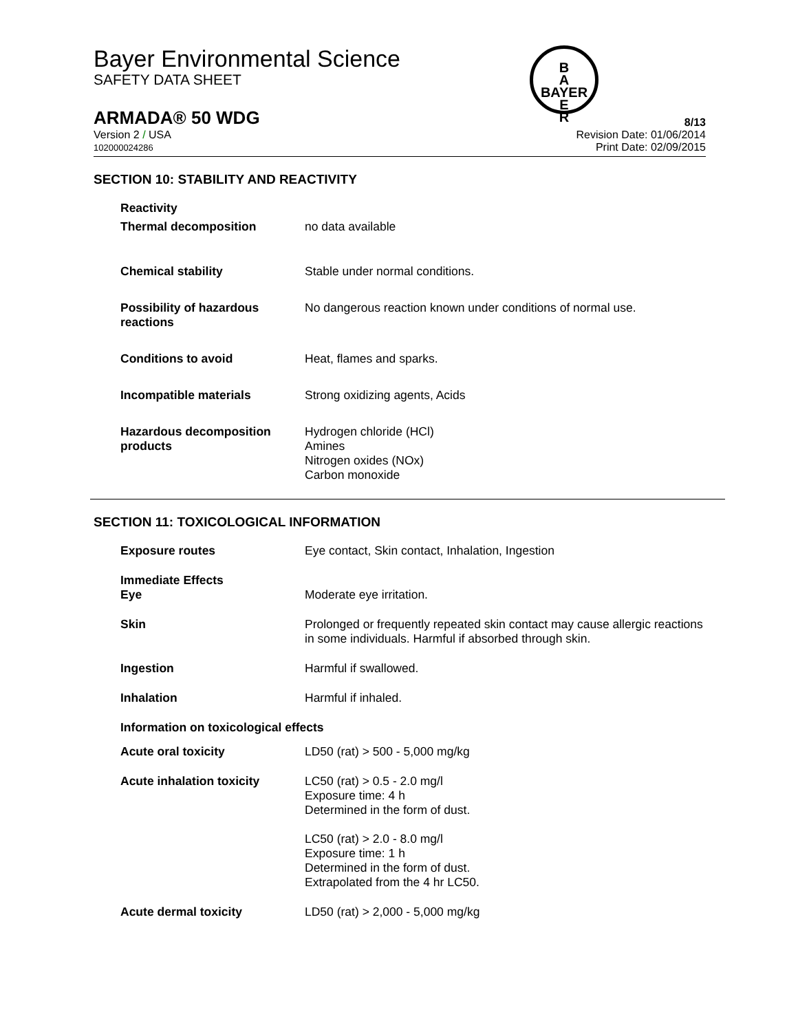Bayer Environmental Science
SAFETY DATA SHEET
B
A
BAYER
E
R
ARMADA® 50 WDG 8/13
Version 2 / USA
102000024286 Revision Date: 01/06/2014
Print Date: 02/09/2015
SECTION 10: STABILITY AND REACTIVITY
Reactivity
Thermal decomposition no data available
Chemical stability Stable under normal conditions.
Possibility of hazardous reactions
No dangerous reaction known under conditions of normal use.
Conditions to avoid Heat, flames and sparks.
Incompatible materials Strong oxidizing agents, Acids
Hazardous decomposition products
Hydrogen chloride (HCl)
Amines
Nitrogen oxides (NOx)
Carbon monoxide
SECTION 11: TOXICOLOGICAL INFORMATION
Exposure routes Eye contact, Skin contact, Inhalation, Ingestion
Immediate Effects
Eye
Moderate eye irritation.
Skin Prolonged or frequently repeated skin contact may cause allergic reactions in some individuals. Harmful if absorbed through skin.
Ingestion Harmful if swallowed.
Inhalation Harmful if inhaled.
Information on toxicological effects
Acute oral toxicity LD50 (rat) > 500 - 5,000 mg/kg
Acute inhalation toxicity LC50 (rat) > 0.5 - 2.0 mg/l
Exposure time: 4 h
Determined in the form of dust.
LC50 (rat) > 2.0 - 8.0 mg/l
Exposure time: 1 h
Determined in the form of dust.
Extrapolated from the 4 hr LC50.
Acute dermal toxicity LD50 (rat) > 2,000 - 5,000 mg/kg